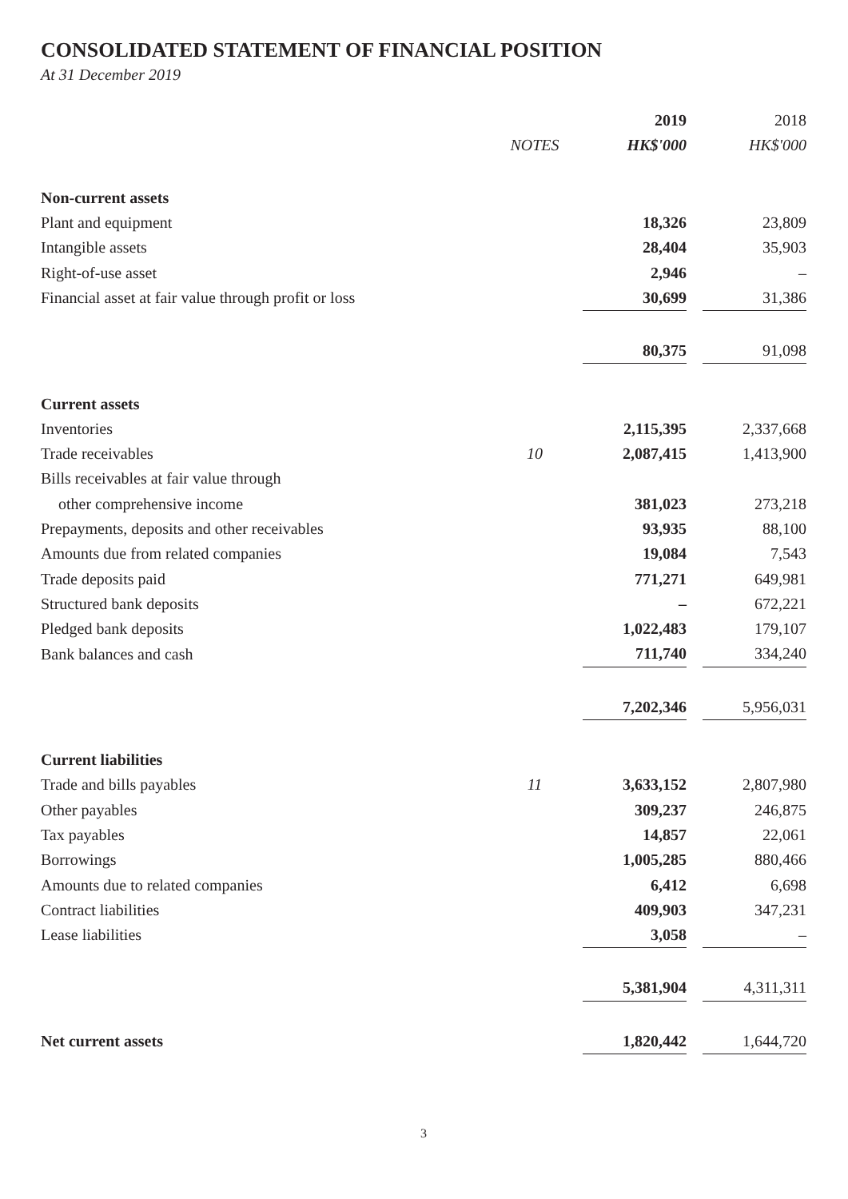CONSOLIDATED STATEMENT OF FINANCIAL POSITION
At 31 December 2019
| | | 2019 | | 2018 |
| --- | --- | --- | --- | --- |
| | NOTES | HK$'000 | | HK$'000 |
| Non-current assets | | | | |
| Plant and equipment | | 18,326 | | 23,809 |
| Intangible assets | | 28,404 | | 35,903 |
| Right-of-use asset | | 2,946 | | – |
| Financial asset at fair value through profit or loss | | 30,699 | | 31,386 |
| | | 80,375 | | 91,098 |
| Current assets | | | | |
| Inventories | | 2,115,395 | | 2,337,668 |
| Trade receivables | 10 | 2,087,415 | | 1,413,900 |
| Bills receivables at fair value through | | | | |
| other comprehensive income | | 381,023 | | 273,218 |
| Prepayments, deposits and other receivables | | 93,935 | | 88,100 |
| Amounts due from related companies | | 19,084 | | 7,543 |
| Trade deposits paid | | 771,271 | | 649,981 |
| Structured bank deposits | | – | | 672,221 |
| Pledged bank deposits | | 1,022,483 | | 179,107 |
| Bank balances and cash | | 711,740 | | 334,240 |
| | | 7,202,346 | | 5,956,031 |
| Current liabilities | | | | |
| Trade and bills payables | 11 | 3,633,152 | | 2,807,980 |
| Other payables | | 309,237 | | 246,875 |
| Tax payables | | 14,857 | | 22,061 |
| Borrowings | | 1,005,285 | | 880,466 |
| Amounts due to related companies | | 6,412 | | 6,698 |
| Contract liabilities | | 409,903 | | 347,231 |
| Lease liabilities | | 3,058 | | – |
| | | 5,381,904 | | 4,311,311 |
| Net current assets | | 1,820,442 | | 1,644,720 |
3